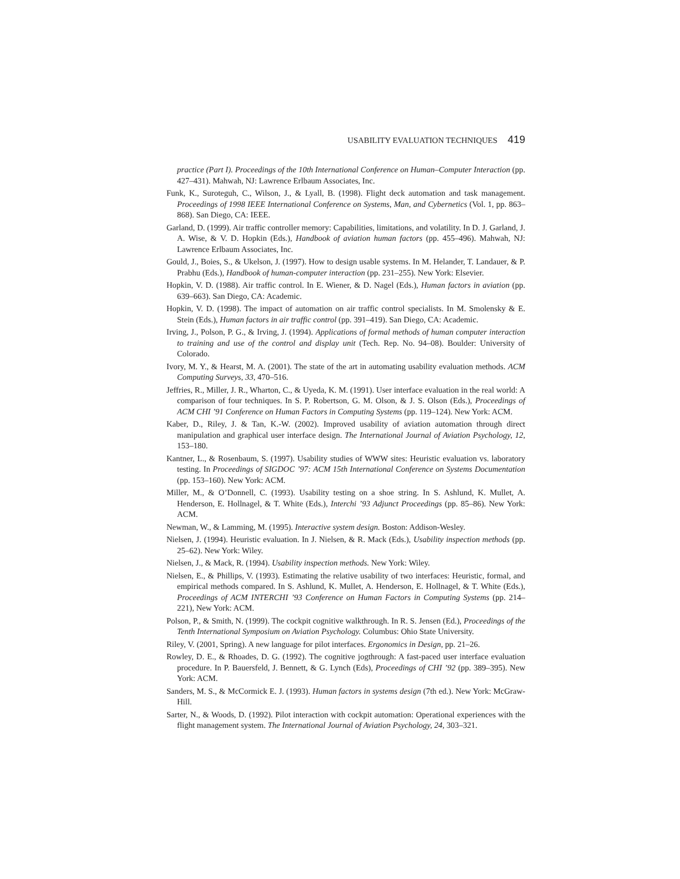USABILITY EVALUATION TECHNIQUES 419
practice (Part I). Proceedings of the 10th International Conference on Human–Computer Interaction (pp. 427–431). Mahwah, NJ: Lawrence Erlbaum Associates, Inc.
Funk, K., Suroteguh, C., Wilson, J., & Lyall, B. (1998). Flight deck automation and task management. Proceedings of 1998 IEEE International Conference on Systems, Man, and Cybernetics (Vol. 1, pp. 863–868). San Diego, CA: IEEE.
Garland, D. (1999). Air traffic controller memory: Capabilities, limitations, and volatility. In D. J. Garland, J. A. Wise, & V. D. Hopkin (Eds.), Handbook of aviation human factors (pp. 455–496). Mahwah, NJ: Lawrence Erlbaum Associates, Inc.
Gould, J., Boies, S., & Ukelson, J. (1997). How to design usable systems. In M. Helander, T. Landauer, & P. Prabhu (Eds.), Handbook of human-computer interaction (pp. 231–255). New York: Elsevier.
Hopkin, V. D. (1988). Air traffic control. In E. Wiener, & D. Nagel (Eds.), Human factors in aviation (pp. 639–663). San Diego, CA: Academic.
Hopkin, V. D. (1998). The impact of automation on air traffic control specialists. In M. Smolensky & E. Stein (Eds.), Human factors in air traffic control (pp. 391–419). San Diego, CA: Academic.
Irving, J., Polson, P. G., & Irving, J. (1994). Applications of formal methods of human computer interaction to training and use of the control and display unit (Tech. Rep. No. 94–08). Boulder: University of Colorado.
Ivory, M. Y., & Hearst, M. A. (2001). The state of the art in automating usability evaluation methods. ACM Computing Surveys, 33, 470–516.
Jeffries, R., Miller, J. R., Wharton, C., & Uyeda, K. M. (1991). User interface evaluation in the real world: A comparison of four techniques. In S. P. Robertson, G. M. Olson, & J. S. Olson (Eds.), Proceedings of ACM CHI ’91 Conference on Human Factors in Computing Systems (pp. 119–124). New York: ACM.
Kaber, D., Riley, J. & Tan, K.-W. (2002). Improved usability of aviation automation through direct manipulation and graphical user interface design. The International Journal of Aviation Psychology, 12, 153–180.
Kantner, L., & Rosenbaum, S. (1997). Usability studies of WWW sites: Heuristic evaluation vs. laboratory testing. In Proceedings of SIGDOC ’97: ACM 15th International Conference on Systems Documentation (pp. 153–160). New York: ACM.
Miller, M., & O’Donnell, C. (1993). Usability testing on a shoe string. In S. Ashlund, K. Mullet, A. Henderson, E. Hollnagel, & T. White (Eds.), Interchi ’93 Adjunct Proceedings (pp. 85–86). New York: ACM.
Newman, W., & Lamming, M. (1995). Interactive system design. Boston: Addison-Wesley.
Nielsen, J. (1994). Heuristic evaluation. In J. Nielsen, & R. Mack (Eds.), Usability inspection methods (pp. 25–62). New York: Wiley.
Nielsen, J., & Mack, R. (1994). Usability inspection methods. New York: Wiley.
Nielsen, E., & Phillips, V. (1993). Estimating the relative usability of two interfaces: Heuristic, formal, and empirical methods compared. In S. Ashlund, K. Mullet, A. Henderson, E. Hollnagel, & T. White (Eds.), Proceedings of ACM INTERCHI ’93 Conference on Human Factors in Computing Systems (pp. 214–221), New York: ACM.
Polson, P., & Smith, N. (1999). The cockpit cognitive walkthrough. In R. S. Jensen (Ed.), Proceedings of the Tenth International Symposium on Aviation Psychology. Columbus: Ohio State University.
Riley, V. (2001, Spring). A new language for pilot interfaces. Ergonomics in Design, pp. 21–26.
Rowley, D. E., & Rhoades, D. G. (1992). The cognitive jogthrough: A fast-paced user interface evaluation procedure. In P. Bauersfeld, J. Bennett, & G. Lynch (Eds), Proceedings of CHI ’92 (pp. 389–395). New York: ACM.
Sanders, M. S., & McCormick E. J. (1993). Human factors in systems design (7th ed.). New York: McGraw-Hill.
Sarter, N., & Woods, D. (1992). Pilot interaction with cockpit automation: Operational experiences with the flight management system. The International Journal of Aviation Psychology, 24, 303–321.